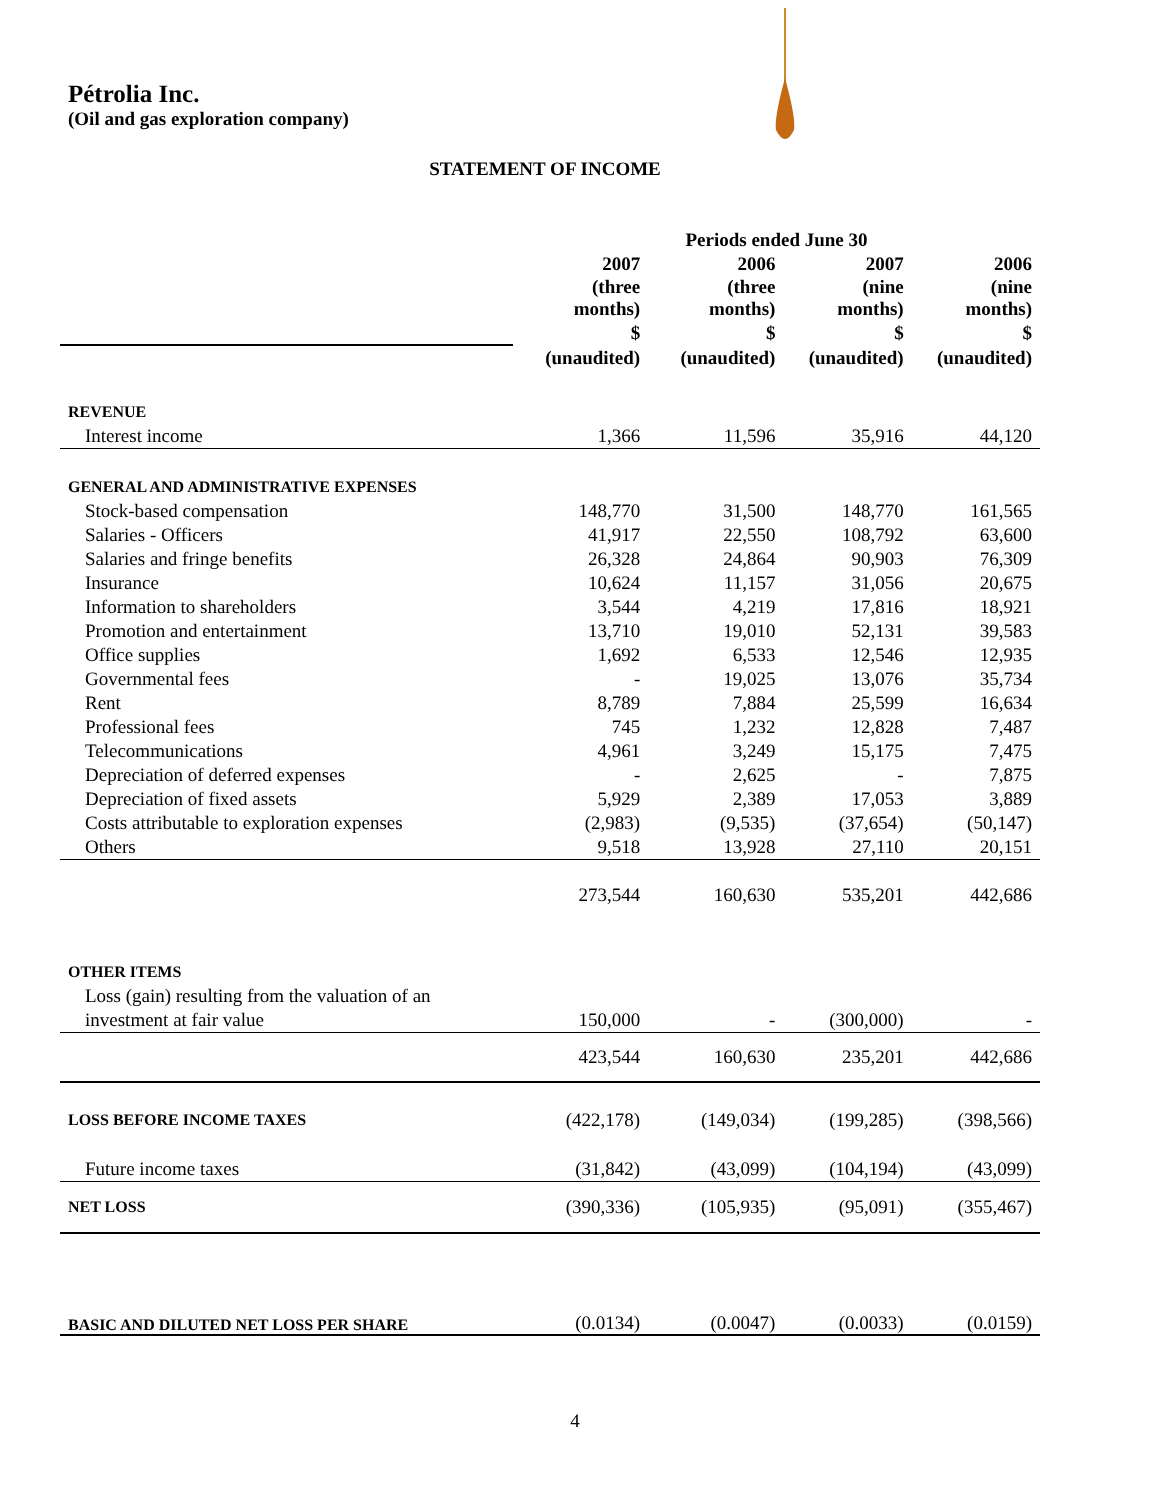Pétrolia Inc.
(Oil and gas exploration company)
STATEMENT OF INCOME
| | Periods ended June 30 | | | |
| | 2007 | 2006 | 2007 | 2006 |
| | (three months) | (three months) | (nine months) | (nine months) |
| | $ | $ | $ | $ |
| | (unaudited) | (unaudited) | (unaudited) | (unaudited) |
| REVENUE | | | | |
| Interest income | 1,366 | 11,596 | 35,916 | 44,120 |
| GENERAL AND ADMINISTRATIVE EXPENSES | | | | |
| Stock-based compensation | 148,770 | 31,500 | 148,770 | 161,565 |
| Salaries - Officers | 41,917 | 22,550 | 108,792 | 63,600 |
| Salaries and fringe benefits | 26,328 | 24,864 | 90,903 | 76,309 |
| Insurance | 10,624 | 11,157 | 31,056 | 20,675 |
| Information to shareholders | 3,544 | 4,219 | 17,816 | 18,921 |
| Promotion and entertainment | 13,710 | 19,010 | 52,131 | 39,583 |
| Office supplies | 1,692 | 6,533 | 12,546 | 12,935 |
| Governmental fees | - | 19,025 | 13,076 | 35,734 |
| Rent | 8,789 | 7,884 | 25,599 | 16,634 |
| Professional fees | 745 | 1,232 | 12,828 | 7,487 |
| Telecommunications | 4,961 | 3,249 | 15,175 | 7,475 |
| Depreciation of deferred expenses | - | 2,625 | - | 7,875 |
| Depreciation of fixed assets | 5,929 | 2,389 | 17,053 | 3,889 |
| Costs attributable to exploration expenses | (2,983) | (9,535) | (37,654) | (50,147) |
| Others | 9,518 | 13,928 | 27,110 | 20,151 |
| | 273,544 | 160,630 | 535,201 | 442,686 |
| OTHER ITEMS | | | | |
| Loss (gain) resulting from the valuation of an | | | | |
| investment at fair value | 150,000 | - | (300,000) | - |
| | 423,544 | 160,630 | 235,201 | 442,686 |
| LOSS BEFORE INCOME TAXES | (422,178) | (149,034) | (199,285) | (398,566) |
| Future income taxes | (31,842) | (43,099) | (104,194) | (43,099) |
| NET LOSS | (390,336) | (105,935) | (95,091) | (355,467) |
| BASIC AND DILUTED NET LOSS PER SHARE | (0.0134) | (0.0047) | (0.0033) | (0.0159) |
4